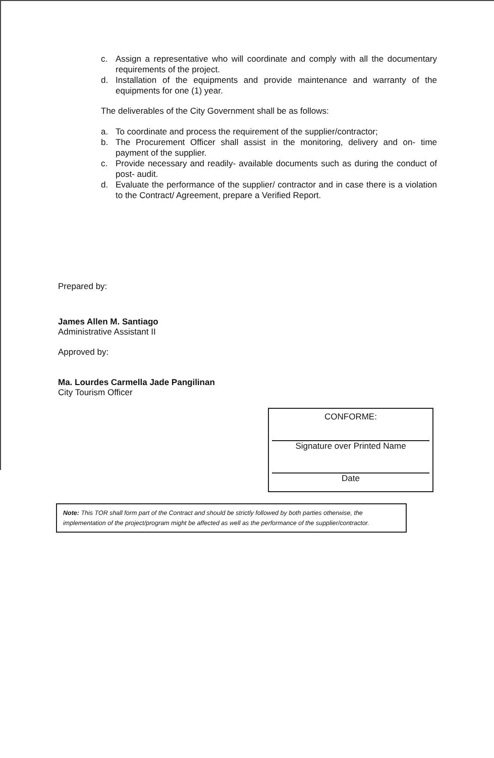c. Assign a representative who will coordinate and comply with all the documentary requirements of the project.
d. Installation of the equipments and provide maintenance and warranty of the equipments for one (1) year.
The deliverables of the City Government shall be as follows:
a. To coordinate and process the requirement of the supplier/contractor;
b. The Procurement Officer shall assist in the monitoring, delivery and on- time payment of the supplier.
c. Provide necessary and readily- available documents such as during the conduct of post- audit.
d. Evaluate the performance of the supplier/ contractor and in case there is a violation to the Contract/ Agreement, prepare a Verified Report.
Prepared by:
James Allen M. Santiago
Administrative Assistant II
Approved by:
Ma. Lourdes Carmella Jade Pangilinan
City Tourism Officer
CONFORME:
Signature over Printed Name
Date
Note: This TOR shall form part of the Contract and should be strictly followed by both parties otherwise, the implementation of the project/program might be affected as well as the performance of the supplier/contractor.